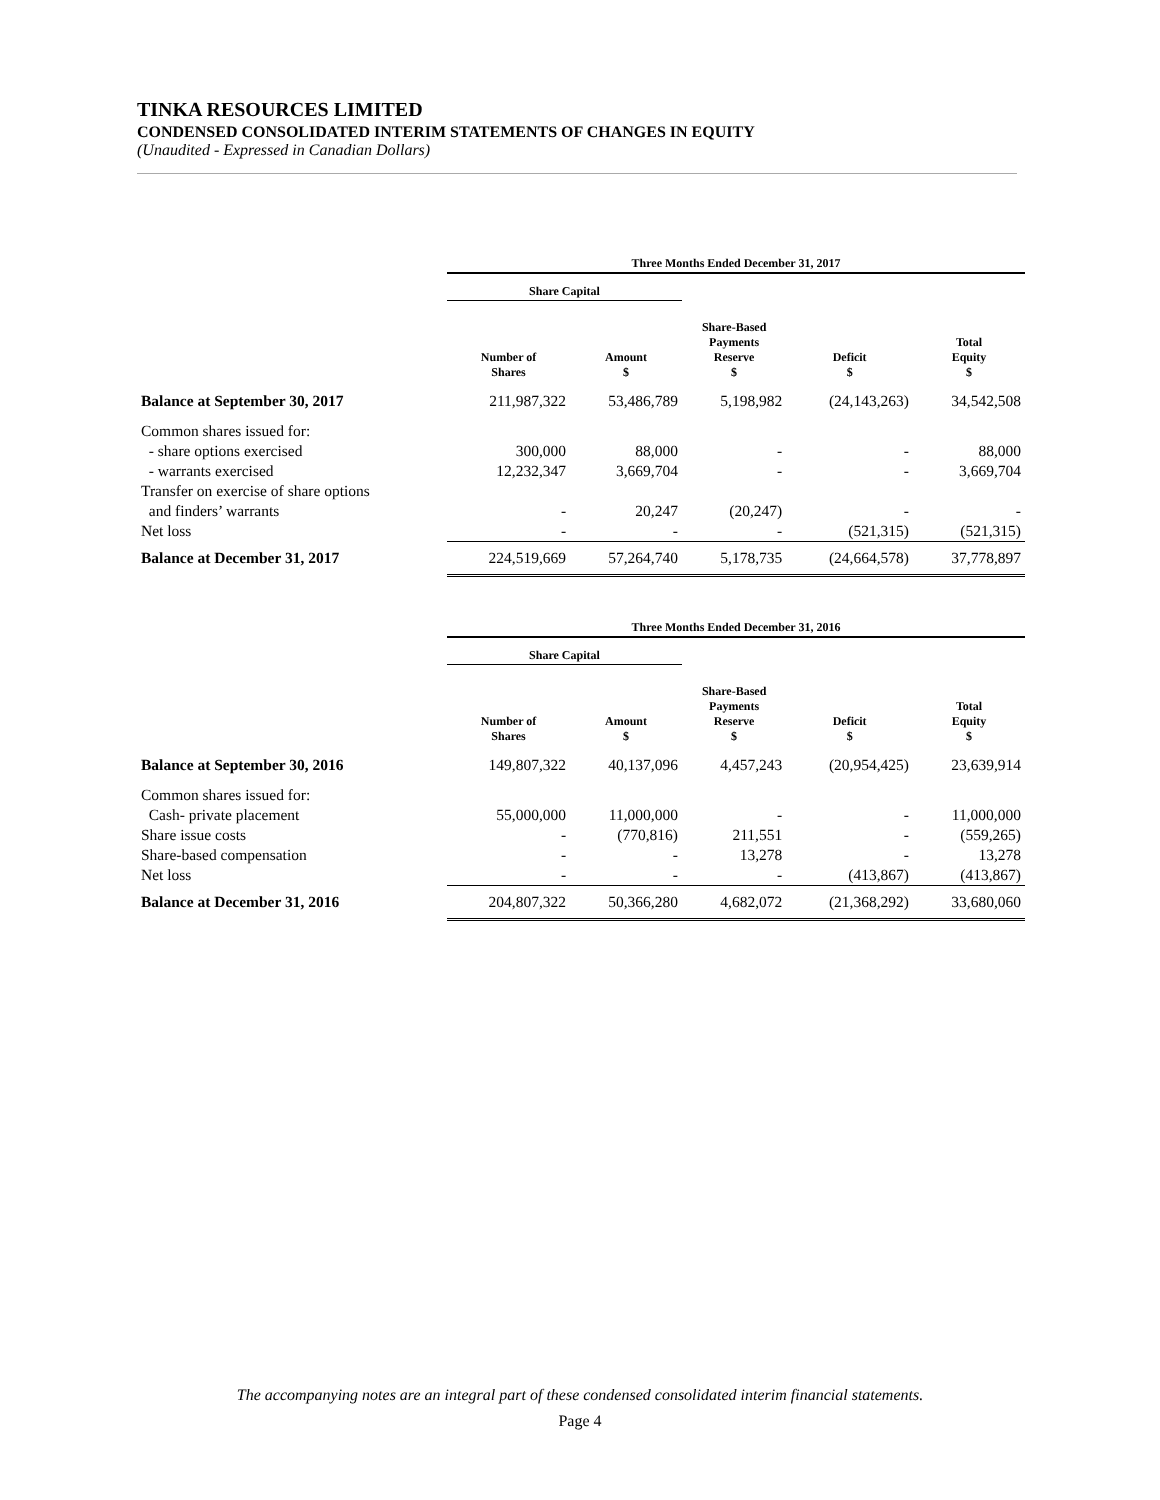TINKA RESOURCES LIMITED
CONDENSED CONSOLIDATED INTERIM STATEMENTS OF CHANGES IN EQUITY
(Unaudited - Expressed in Canadian Dollars)
| | Three Months Ended December 31, 2017 | | | | |
| | Share Capital | | | | |
| | Number of Shares | Amount $ | Share-Based Payments Reserve $ | Deficit $ | Total Equity $ |
| Balance at September 30, 2017 | 211,987,322 | 53,486,789 | 5,198,982 | (24,143,263) | 34,542,508 |
| Common shares issued for: | | | | | |
| - share options exercised | 300,000 | 88,000 | - | - | 88,000 |
| - warrants exercised | 12,232,347 | 3,669,704 | - | - | 3,669,704 |
| Transfer on exercise of share options | | | | | |
| and finders’ warrants | - | 20,247 | (20,247) | - | - |
| Net loss | - | - | - | (521,315) | (521,315) |
| Balance at December 31, 2017 | 224,519,669 | 57,264,740 | 5,178,735 | (24,664,578) | 37,778,897 |
| | Three Months Ended December 31, 2016 | | | | |
| | Share Capital | | | | |
| | Number of Shares | Amount $ | Share-Based Payments Reserve $ | Deficit $ | Total Equity $ |
| Balance at September 30, 2016 | 149,807,322 | 40,137,096 | 4,457,243 | (20,954,425) | 23,639,914 |
| Common shares issued for: | | | | | |
| Cash- private placement | 55,000,000 | 11,000,000 | - | - | 11,000,000 |
| Share issue costs | - | (770,816) | 211,551 | - | (559,265) |
| Share-based compensation | - | - | 13,278 | - | 13,278 |
| Net loss | - | - | - | (413,867) | (413,867) |
| Balance at December 31, 2016 | 204,807,322 | 50,366,280 | 4,682,072 | (21,368,292) | 33,680,060 |
The accompanying notes are an integral part of these condensed consolidated interim financial statements.
Page 4